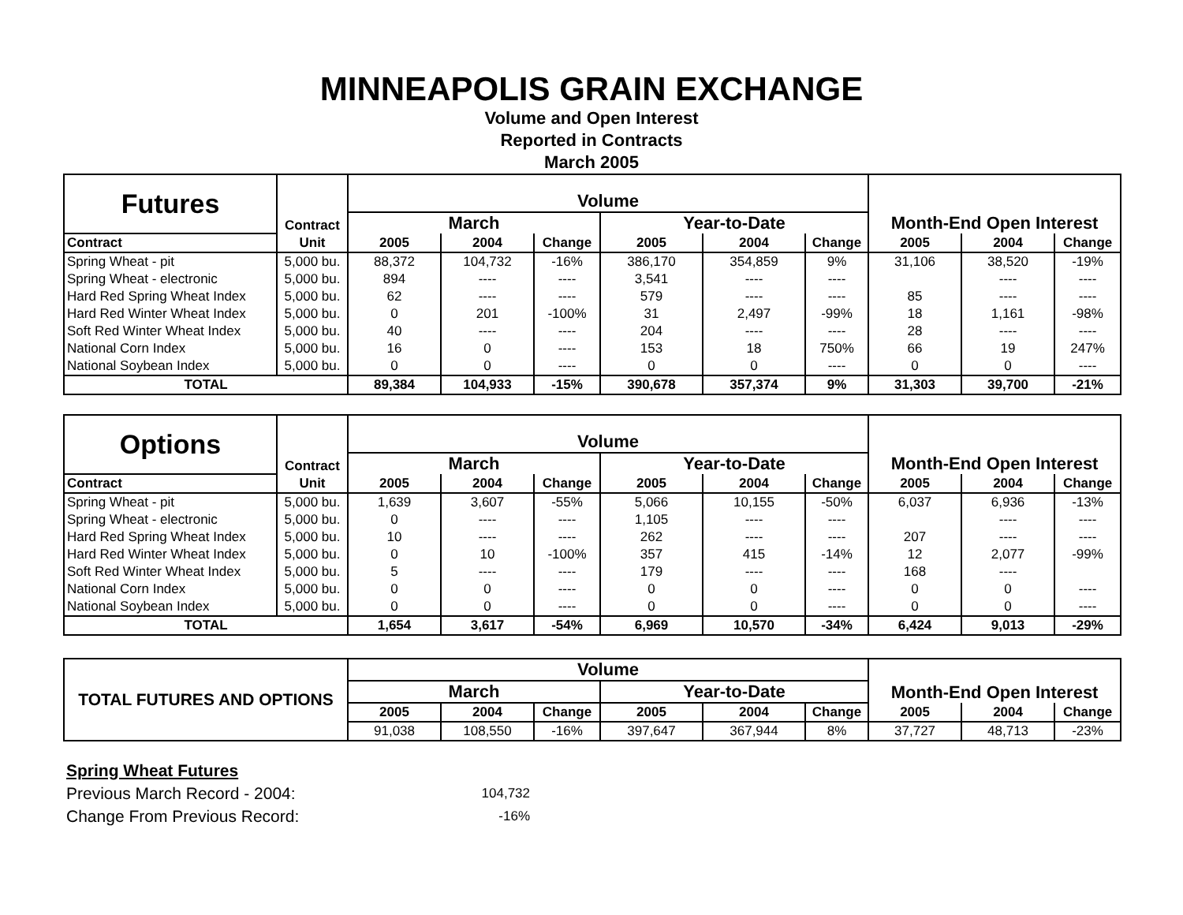MINNEAPOLIS GRAIN EXCHANGE
Volume and Open Interest
Reported in Contracts
March 2005
| Futures | Contract | Volume | | | | | | Month-End Open Interest | | |
| | | March | | | Year-to-Date | | | | | |
| Contract | Unit | 2005 | 2004 | Change | 2005 | 2004 | Change | 2005 | 2004 | Change |
| Spring Wheat - pit | 5,000 bu. | 88,372 | 104,732 | -16% | 386,170 | 354,859 | 9% | 31,106 | 38,520 | -19% |
| Spring Wheat - electronic | 5,000 bu. | 894 | ---- | ---- | 3,541 | ---- | ---- | | ---- | ---- |
| Hard Red Spring Wheat Index | 5,000 bu. | 62 | ---- | ---- | 579 | ---- | ---- | 85 | ---- | ---- |
| Hard Red Winter Wheat Index | 5,000 bu. | 0 | 201 | -100% | 31 | 2,497 | -99% | 18 | 1,161 | -98% |
| Soft Red Winter Wheat Index | 5,000 bu. | 40 | ---- | ---- | 204 | ---- | ---- | 28 | ---- | ---- |
| National Corn Index | 5,000 bu. | 16 | 0 | ---- | 153 | 18 | 750% | 66 | 19 | 247% |
| National Soybean Index | 5,000 bu. | 0 | 0 | ---- | 0 | 0 | ---- | 0 | 0 | ---- |
| TOTAL | | 89,384 | 104,933 | -15% | 390,678 | 357,374 | 9% | 31,303 | 39,700 | -21% |
| Options | Contract | Volume | | | | | | Month-End Open Interest | | |
| | | March | | | Year-to-Date | | | | | |
| Contract | Unit | 2005 | 2004 | Change | 2005 | 2004 | Change | 2005 | 2004 | Change |
| Spring Wheat - pit | 5,000 bu. | 1,639 | 3,607 | -55% | 5,066 | 10,155 | -50% | 6,037 | 6,936 | -13% |
| Spring Wheat - electronic | 5,000 bu. | 0 | ---- | ---- | 1,105 | ---- | ---- | | ---- | ---- |
| Hard Red Spring Wheat Index | 5,000 bu. | 10 | ---- | ---- | 262 | ---- | ---- | 207 | ---- | ---- |
| Hard Red Winter Wheat Index | 5,000 bu. | 0 | 10 | -100% | 357 | 415 | -14% | 12 | 2,077 | -99% |
| Soft Red Winter Wheat Index | 5,000 bu. | 5 | ---- | ---- | 179 | ---- | ---- | 168 | ---- | |
| National Corn Index | 5,000 bu. | 0 | 0 | ---- | 0 | 0 | ---- | 0 | 0 | ---- |
| National Soybean Index | 5,000 bu. | 0 | 0 | ---- | 0 | 0 | ---- | 0 | 0 | ---- |
| TOTAL | | 1,654 | 3,617 | -54% | 6,969 | 10,570 | -34% | 6,424 | 9,013 | -29% |
| TOTAL FUTURES AND OPTIONS | Volume | | | | | | Month-End Open Interest | | |
| | March | | | Year-to-Date | | | | | |
| | 2005 | 2004 | Change | 2005 | 2004 | Change | 2005 | 2004 | Change |
| | 91,038 | 108,550 | -16% | 397,647 | 367,944 | 8% | 37,727 | 48,713 | -23% |
Spring Wheat Futures
Previous March Record - 2004: 104,732
Change From Previous Record: -16%